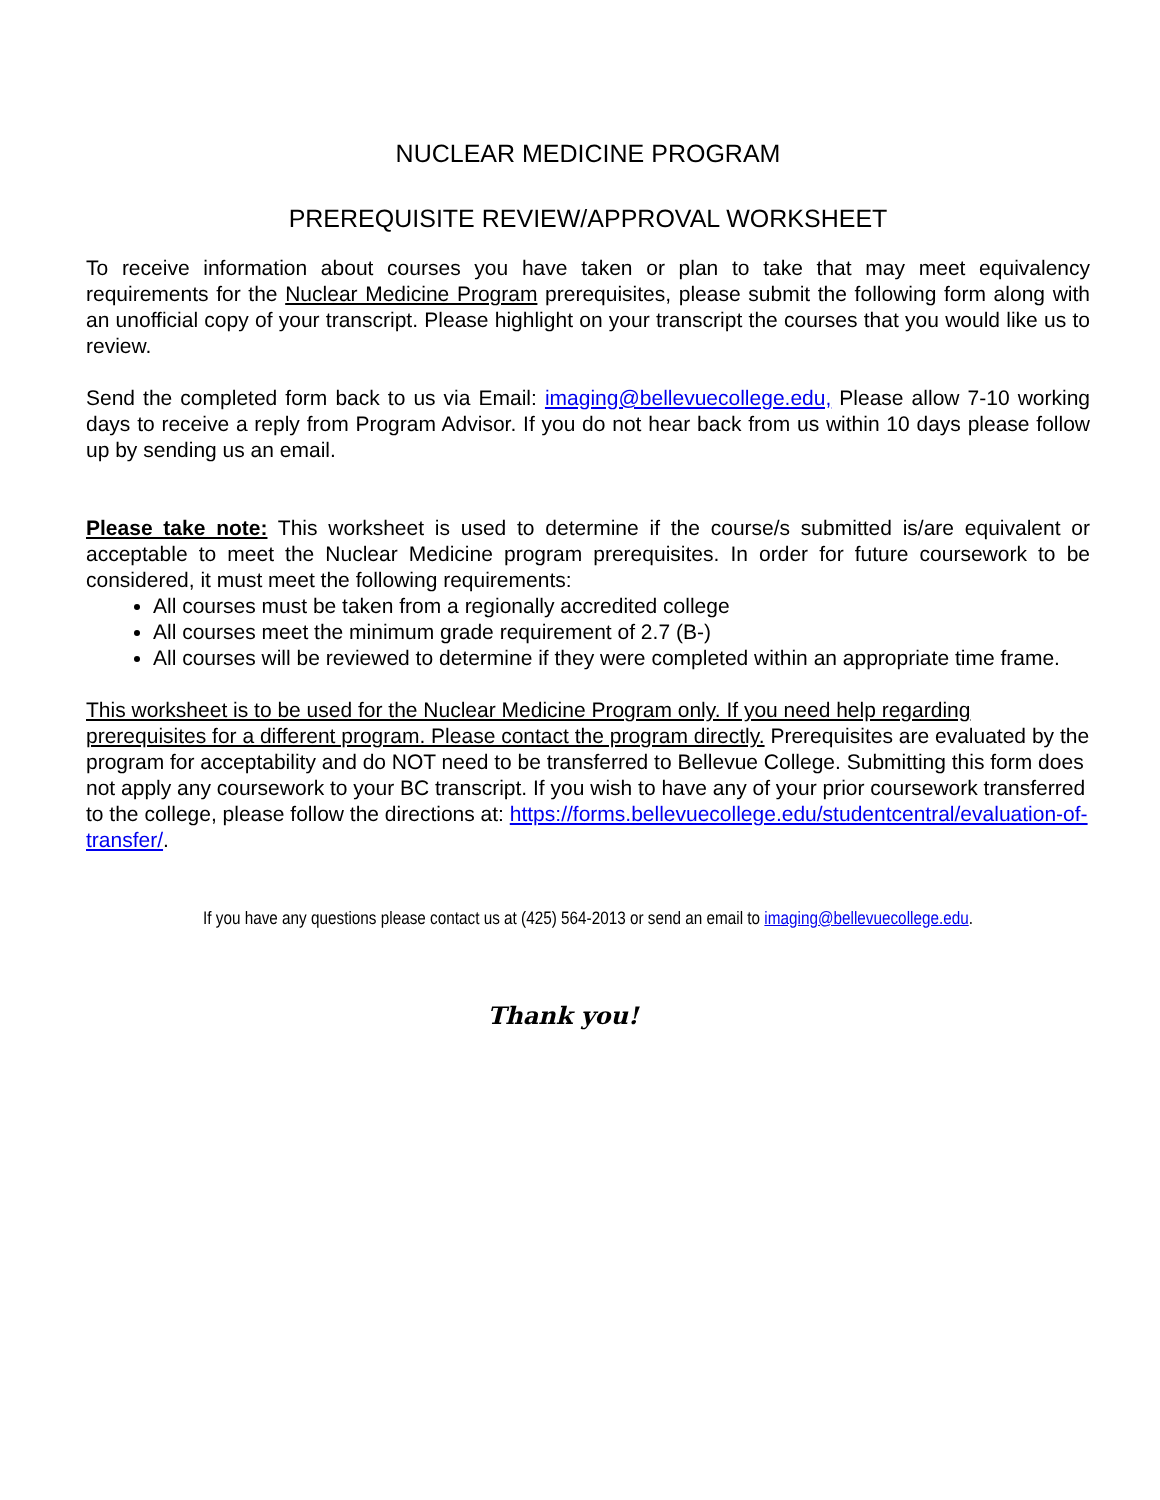NUCLEAR MEDICINE PROGRAM
PREREQUISITE REVIEW/APPROVAL WORKSHEET
To receive information about courses you have taken or plan to take that may meet equivalency requirements for the Nuclear Medicine Program prerequisites, please submit the following form along with an unofficial copy of your transcript. Please highlight on your transcript the courses that you would like us to review.
Send the completed form back to us via Email: imaging@bellevuecollege.edu, Please allow 7-10 working days to receive a reply from Program Advisor. If you do not hear back from us within 10 days please follow up by sending us an email.
Please take note: This worksheet is used to determine if the course/s submitted is/are equivalent or acceptable to meet the Nuclear Medicine program prerequisites. In order for future coursework to be considered, it must meet the following requirements:
All courses must be taken from a regionally accredited college
All courses meet the minimum grade requirement of 2.7 (B-)
All courses will be reviewed to determine if they were completed within an appropriate time frame.
This worksheet is to be used for the Nuclear Medicine Program only. If you need help regarding prerequisites for a different program. Please contact the program directly. Prerequisites are evaluated by the program for acceptability and do NOT need to be transferred to Bellevue College. Submitting this form does not apply any coursework to your BC transcript. If you wish to have any of your prior coursework transferred to the college, please follow the directions at: https://forms.bellevuecollege.edu/studentcentral/evaluation-of-transfer/.
If you have any questions please contact us at (425) 564-2013 or send an email to imaging@bellevuecollege.edu.
Thank you!